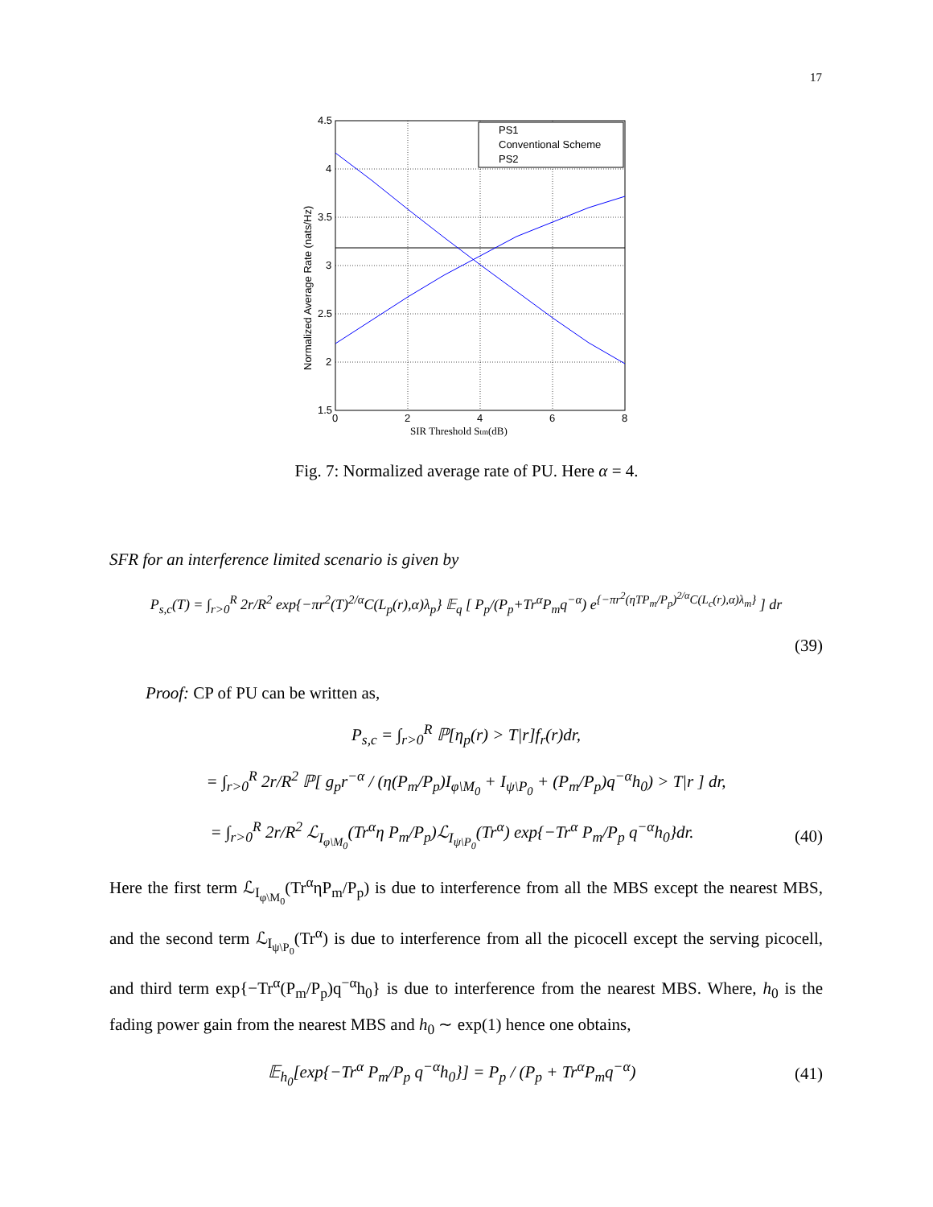17
PS1
Conventional Scheme
PS2
4.5
4
3.5
3
2.5
2
1.5
0
2
4
6
8
SIR Threshold Stm(dB)
Normalized Average Rate (nats/Hz)
Fig. 7: Normalized average rate of PU. Here α = 4.
SFR for an interference limited scenario is given by
P<sub>s,c</sub>(T) = ∫<sub>r>0</sub><sup>R</sup> 2r/R<sup>2</sup> exp{−πr<sup>2</sup>(T)<sup>2/α</sup>C(L<sub>p</sub>(r),α)λ<sub>p</sub>} 𝔼<sub>q</sub> [ P<sub>p</sub>/(P<sub>p</sub>+Tr<sup>α</sup>P<sub>m</sub>q<sup>−α</sup>) e<sup>{−πr<sup>2</sup>(ηTP<sub>m</sub>/P<sub>p</sub>)<sup>2/α</sup>C(L<sub>c</sub>(r),α)λ<sub>m</sub>}</sup> ] dr
(39)
Proof: CP of PU can be written as,
P<sub>s,c</sub> = ∫<sub>r>0</sub><sup>R</sup> ℙ[η<sub>p</sub>(r) > T|r]f<sub>r</sub>(r)dr,
= ∫<sub>r>0</sub><sup>R</sup> 2r/R<sup>2</sup> ℙ[ g<sub>p</sub>r<sup>−α</sup> / (η(P<sub>m</sub>/P<sub>p</sub>)I<sub>φ\M<sub>0</sub></sub> + I<sub>ψ\P<sub>0</sub></sub> + (P<sub>m</sub>/P<sub>p</sub>)q<sup>−α</sup>h<sub>0</sub>) > T|r ] dr,
= ∫<sub>r>0</sub><sup>R</sup> 2r/R<sup>2</sup> ℒ<sub>I<sub>φ\M<sub>0</sub></sub></sub>(Tr<sup>α</sup>η P<sub>m</sub>/P<sub>p</sub>)ℒ<sub>I<sub>ψ\P<sub>0</sub></sub></sub>(Tr<sup>α</sup>) exp{−Tr<sup>α</sup> P<sub>m</sub>/P<sub>p</sub> q<sup>−α</sup>h<sub>0</sub>}dr. (40)
Here the first term ℒ<sub>I<sub>φ\M<sub>0</sub></sub></sub>(Tr<sup>α</sup>ηP<sub>m</sub>/P<sub>p</sub>) is due to interference from all the MBS except the nearest MBS, and the second term ℒ<sub>I<sub>ψ\P<sub>0</sub></sub></sub>(Tr<sup>α</sup>) is due to interference from all the picocell except the serving picocell, and third term exp{−Tr<sup>α</sup>(P<sub>m</sub>/P<sub>p</sub>)q<sup>−α</sup>h<sub>0</sub>} is due to interference from the nearest MBS. Where, h<sub>0</sub> is the fading power gain from the nearest MBS and h<sub>0</sub> ∼ exp(1) hence one obtains,
𝔼<sub>h<sub>0</sub></sub>[exp{−Tr<sup>α</sup> P<sub>m</sub>/P<sub>p</sub> q<sup>−α</sup>h<sub>0</sub>}] = P<sub>p</sub> / (P<sub>p</sub> + Tr<sup>α</sup>P<sub>m</sub>q<sup>−α</sup>) (41)